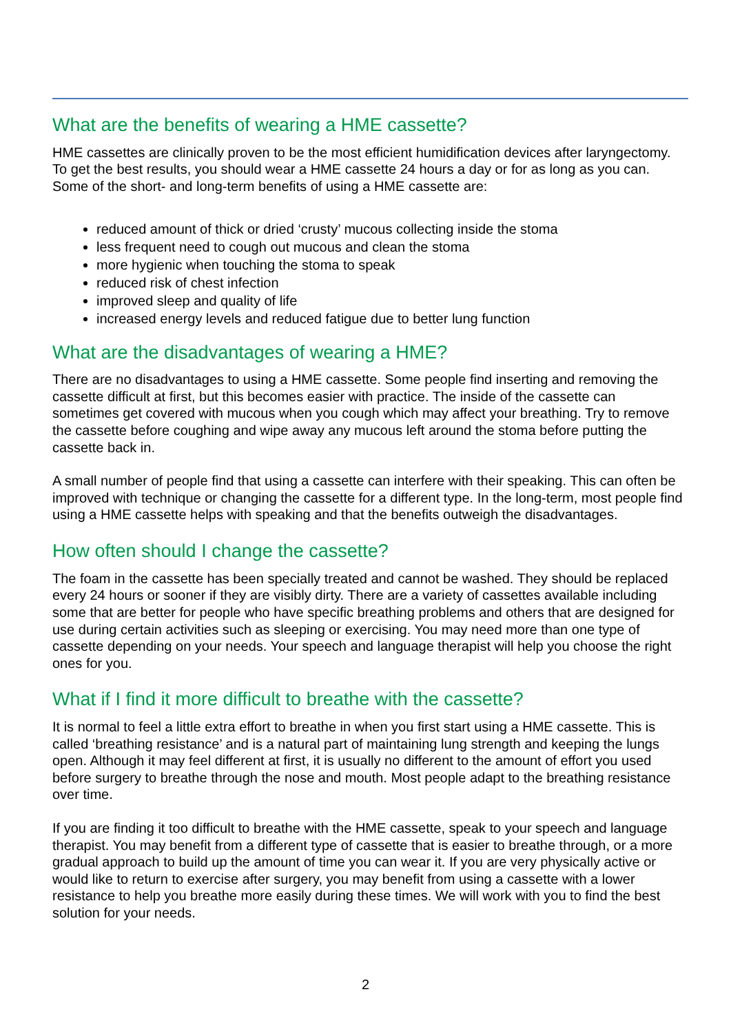What are the benefits of wearing a HME cassette?
HME cassettes are clinically proven to be the most efficient humidification devices after laryngectomy. To get the best results, you should wear a HME cassette 24 hours a day or for as long as you can. Some of the short- and long-term benefits of using a HME cassette are:
reduced amount of thick or dried ‘crusty’ mucous collecting inside the stoma
less frequent need to cough out mucous and clean the stoma
more hygienic when touching the stoma to speak
reduced risk of chest infection
improved sleep and quality of life
increased energy levels and reduced fatigue due to better lung function
What are the disadvantages of wearing a HME?
There are no disadvantages to using a HME cassette. Some people find inserting and removing the cassette difficult at first, but this becomes easier with practice. The inside of the cassette can sometimes get covered with mucous when you cough which may affect your breathing. Try to remove the cassette before coughing and wipe away any mucous left around the stoma before putting the cassette back in.
A small number of people find that using a cassette can interfere with their speaking. This can often be improved with technique or changing the cassette for a different type. In the long-term, most people find using a HME cassette helps with speaking and that the benefits outweigh the disadvantages.
How often should I change the cassette?
The foam in the cassette has been specially treated and cannot be washed. They should be replaced every 24 hours or sooner if they are visibly dirty. There are a variety of cassettes available including some that are better for people who have specific breathing problems and others that are designed for use during certain activities such as sleeping or exercising. You may need more than one type of cassette depending on your needs. Your speech and language therapist will help you choose the right ones for you.
What if I find it more difficult to breathe with the cassette?
It is normal to feel a little extra effort to breathe in when you first start using a HME cassette. This is called ‘breathing resistance’ and is a natural part of maintaining lung strength and keeping the lungs open. Although it may feel different at first, it is usually no different to the amount of effort you used before surgery to breathe through the nose and mouth. Most people adapt to the breathing resistance over time.
If you are finding it too difficult to breathe with the HME cassette, speak to your speech and language therapist. You may benefit from a different type of cassette that is easier to breathe through, or a more gradual approach to build up the amount of time you can wear it. If you are very physically active or would like to return to exercise after surgery, you may benefit from using a cassette with a lower resistance to help you breathe more easily during these times. We will work with you to find the best solution for your needs.
2